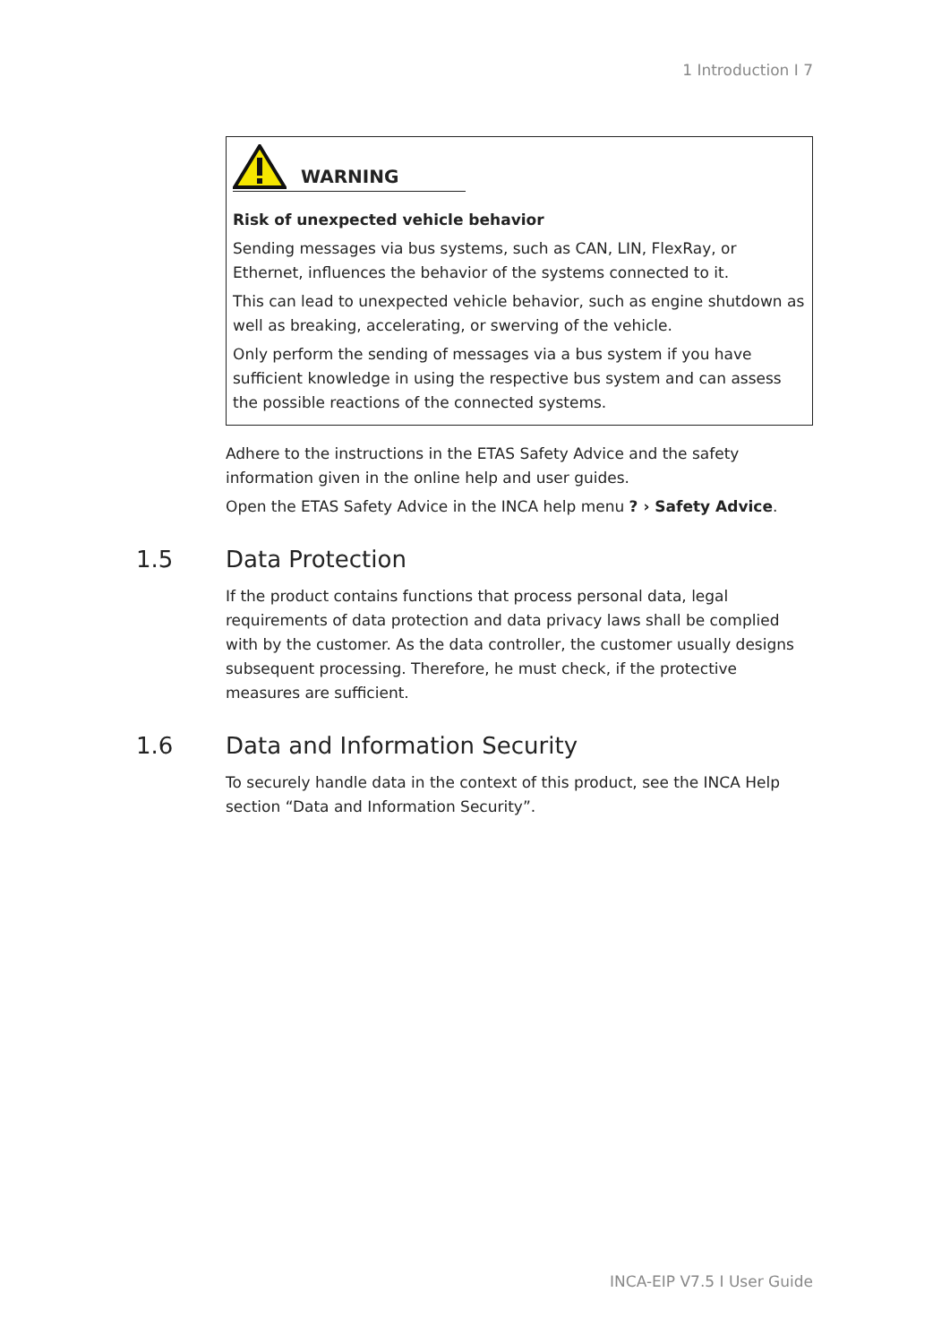1 Introduction I 7
WARNING
Risk of unexpected vehicle behavior
Sending messages via bus systems, such as CAN, LIN, FlexRay, or Ethernet, influences the behavior of the systems connected to it.
This can lead to unexpected vehicle behavior, such as engine shutdown as well as breaking, accelerating, or swerving of the vehicle.
Only perform the sending of messages via a bus system if you have sufficient knowledge in using the respective bus system and can assess the possible reactions of the connected systems.
Adhere to the instructions in the ETAS Safety Advice and the safety information given in the online help and user guides.
Open the ETAS Safety Advice in the INCA help menu ? › Safety Advice.
1.5 Data Protection
If the product contains functions that process personal data, legal requirements of data protection and data privacy laws shall be complied with by the customer. As the data controller, the customer usually designs subsequent processing. Therefore, he must check, if the protective measures are sufficient.
1.6 Data and Information Security
To securely handle data in the context of this product, see the INCA Help section “Data and Information Security”.
INCA-EIP V7.5 I User Guide